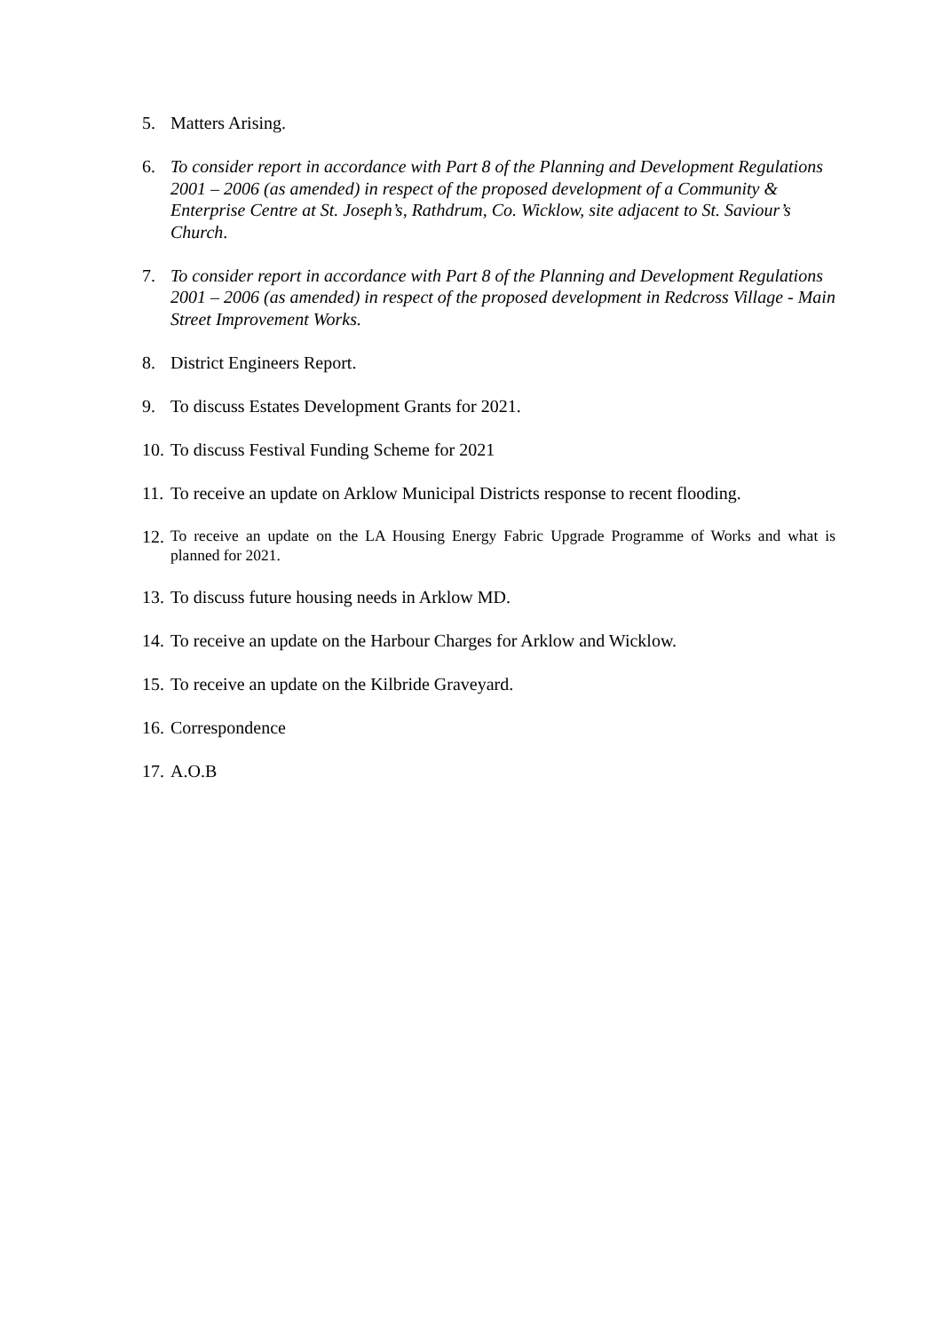5. Matters Arising.
6. To consider report in accordance with Part 8 of the Planning and Development Regulations 2001 – 2006 (as amended) in respect of the proposed development of a Community & Enterprise Centre at St. Joseph’s, Rathdrum, Co. Wicklow, site adjacent to St. Saviour’s Church.
7. To consider report in accordance with Part 8 of the Planning and Development Regulations 2001 – 2006 (as amended) in respect of the proposed development in Redcross Village - Main Street Improvement Works.
8. District Engineers Report.
9. To discuss Estates Development Grants for 2021.
10. To discuss Festival Funding Scheme for 2021
11. To receive an update on Arklow Municipal Districts response to recent flooding.
12. To receive an update on the LA Housing Energy Fabric Upgrade Programme of Works and what is planned for 2021.
13. To discuss future housing needs in Arklow MD.
14. To receive an update on the Harbour Charges for Arklow and Wicklow.
15. To receive an update on the Kilbride Graveyard.
16. Correspondence
17. A.O.B